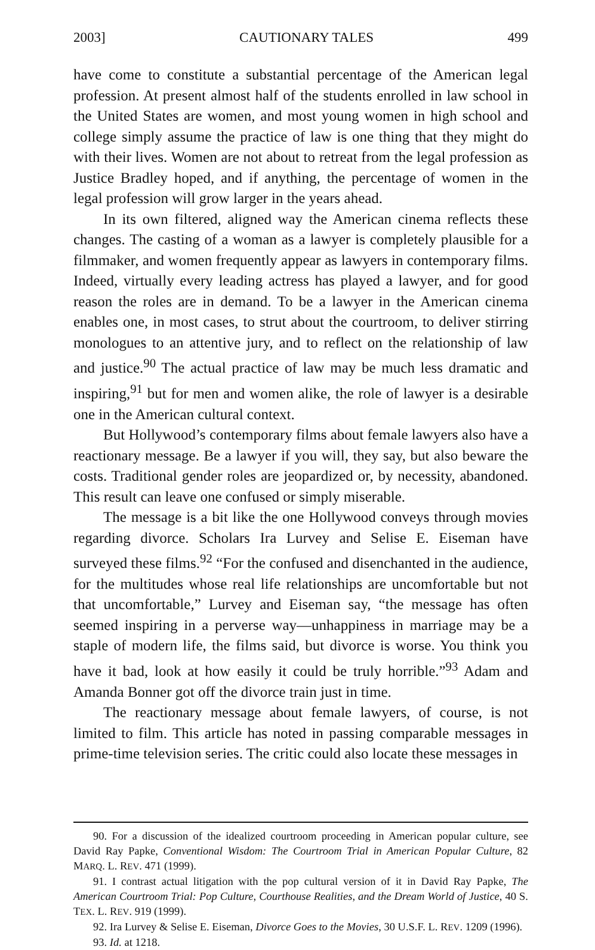2003] CAUTIONARY TALES 499
have come to constitute a substantial percentage of the American legal profession. At present almost half of the students enrolled in law school in the United States are women, and most young women in high school and college simply assume the practice of law is one thing that they might do with their lives. Women are not about to retreat from the legal profession as Justice Bradley hoped, and if anything, the percentage of women in the legal profession will grow larger in the years ahead.
In its own filtered, aligned way the American cinema reflects these changes. The casting of a woman as a lawyer is completely plausible for a filmmaker, and women frequently appear as lawyers in contemporary films. Indeed, virtually every leading actress has played a lawyer, and for good reason the roles are in demand. To be a lawyer in the American cinema enables one, in most cases, to strut about the courtroom, to deliver stirring monologues to an attentive jury, and to reflect on the relationship of law and justice.<sup>90</sup> The actual practice of law may be much less dramatic and inspiring,<sup>91</sup> but for men and women alike, the role of lawyer is a desirable one in the American cultural context.
But Hollywood’s contemporary films about female lawyers also have a reactionary message. Be a lawyer if you will, they say, but also beware the costs. Traditional gender roles are jeopardized or, by necessity, abandoned. This result can leave one confused or simply miserable.
The message is a bit like the one Hollywood conveys through movies regarding divorce. Scholars Ira Lurvey and Selise E. Eiseman have surveyed these films.<sup>92</sup> “For the confused and disenchanted in the audience, for the multitudes whose real life relationships are uncomfortable but not that uncomfortable,” Lurvey and Eiseman say, “the message has often seemed inspiring in a perverse way—unhappiness in marriage may be a staple of modern life, the films said, but divorce is worse. You think you have it bad, look at how easily it could be truly horrible.”<sup>93</sup> Adam and Amanda Bonner got off the divorce train just in time.
The reactionary message about female lawyers, of course, is not limited to film. This article has noted in passing comparable messages in prime-time television series. The critic could also locate these messages in
90. For a discussion of the idealized courtroom proceeding in American popular culture, see David Ray Papke, Conventional Wisdom: The Courtroom Trial in American Popular Culture, 82 MARQ. L. REV. 471 (1999).
91. I contrast actual litigation with the pop cultural version of it in David Ray Papke, The American Courtroom Trial: Pop Culture, Courthouse Realities, and the Dream World of Justice, 40 S. TEX. L. REV. 919 (1999).
92. Ira Lurvey & Selise E. Eiseman, Divorce Goes to the Movies, 30 U.S.F. L. REV. 1209 (1996).
93. Id. at 1218.